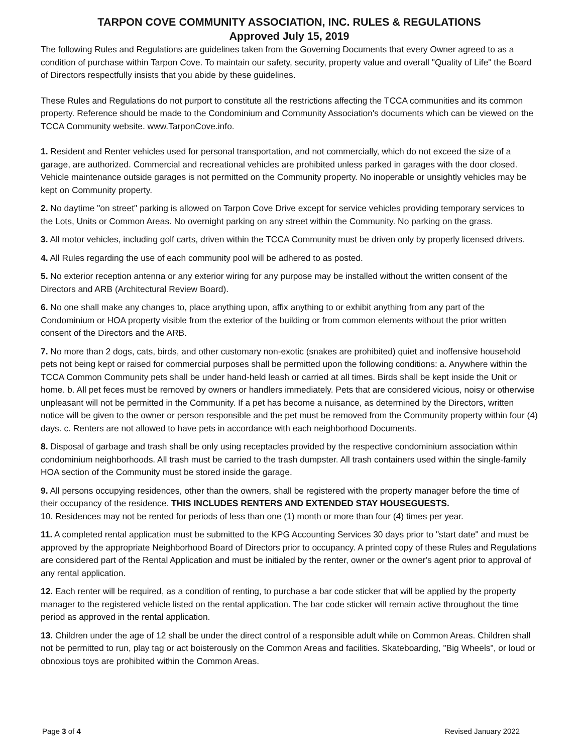TARPON COVE COMMUNITY ASSOCIATION, INC. RULES & REGULATIONS
Approved July 15, 2019
The following Rules and Regulations are guidelines taken from the Governing Documents that every Owner agreed to as a condition of purchase within Tarpon Cove. To maintain our safety, security, property value and overall "Quality of Life" the Board of Directors respectfully insists that you abide by these guidelines.
These Rules and Regulations do not purport to constitute all the restrictions affecting the TCCA communities and its common property. Reference should be made to the Condominium and Community Association's documents which can be viewed on the TCCA Community website. www.TarponCove.info.
1. Resident and Renter vehicles used for personal transportation, and not commercially, which do not exceed the size of a garage, are authorized. Commercial and recreational vehicles are prohibited unless parked in garages with the door closed. Vehicle maintenance outside garages is not permitted on the Community property. No inoperable or unsightly vehicles may be kept on Community property.
2. No daytime "on street" parking is allowed on Tarpon Cove Drive except for service vehicles providing temporary services to the Lots, Units or Common Areas. No overnight parking on any street within the Community. No parking on the grass.
3. All motor vehicles, including golf carts, driven within the TCCA Community must be driven only by properly licensed drivers.
4. All Rules regarding the use of each community pool will be adhered to as posted.
5. No exterior reception antenna or any exterior wiring for any purpose may be installed without the written consent of the Directors and ARB (Architectural Review Board).
6. No one shall make any changes to, place anything upon, affix anything to or exhibit anything from any part of the Condominium or HOA property visible from the exterior of the building or from common elements without the prior written consent of the Directors and the ARB.
7. No more than 2 dogs, cats, birds, and other customary non-exotic (snakes are prohibited) quiet and inoffensive household pets not being kept or raised for commercial purposes shall be permitted upon the following conditions: a. Anywhere within the TCCA Common Community pets shall be under hand-held leash or carried at all times. Birds shall be kept inside the Unit or home. b. All pet feces must be removed by owners or handlers immediately. Pets that are considered vicious, noisy or otherwise unpleasant will not be permitted in the Community. If a pet has become a nuisance, as determined by the Directors, written notice will be given to the owner or person responsible and the pet must be removed from the Community property within four (4) days. c. Renters are not allowed to have pets in accordance with each neighborhood Documents.
8. Disposal of garbage and trash shall be only using receptacles provided by the respective condominium association within condominium neighborhoods. All trash must be carried to the trash dumpster. All trash containers used within the single-family HOA section of the Community must be stored inside the garage.
9. All persons occupying residences, other than the owners, shall be registered with the property manager before the time of their occupancy of the residence. THIS INCLUDES RENTERS AND EXTENDED STAY HOUSEGUESTS.
10. Residences may not be rented for periods of less than one (1) month or more than four (4) times per year.
11. A completed rental application must be submitted to the KPG Accounting Services 30 days prior to "start date" and must be approved by the appropriate Neighborhood Board of Directors prior to occupancy. A printed copy of these Rules and Regulations are considered part of the Rental Application and must be initialed by the renter, owner or the owner's agent prior to approval of any rental application.
12. Each renter will be required, as a condition of renting, to purchase a bar code sticker that will be applied by the property manager to the registered vehicle listed on the rental application. The bar code sticker will remain active throughout the time period as approved in the rental application.
13. Children under the age of 12 shall be under the direct control of a responsible adult while on Common Areas. Children shall not be permitted to run, play tag or act boisterously on the Common Areas and facilities. Skateboarding, "Big Wheels", or loud or obnoxious toys are prohibited within the Common Areas.
Page 3 of 4 Revised January 2022